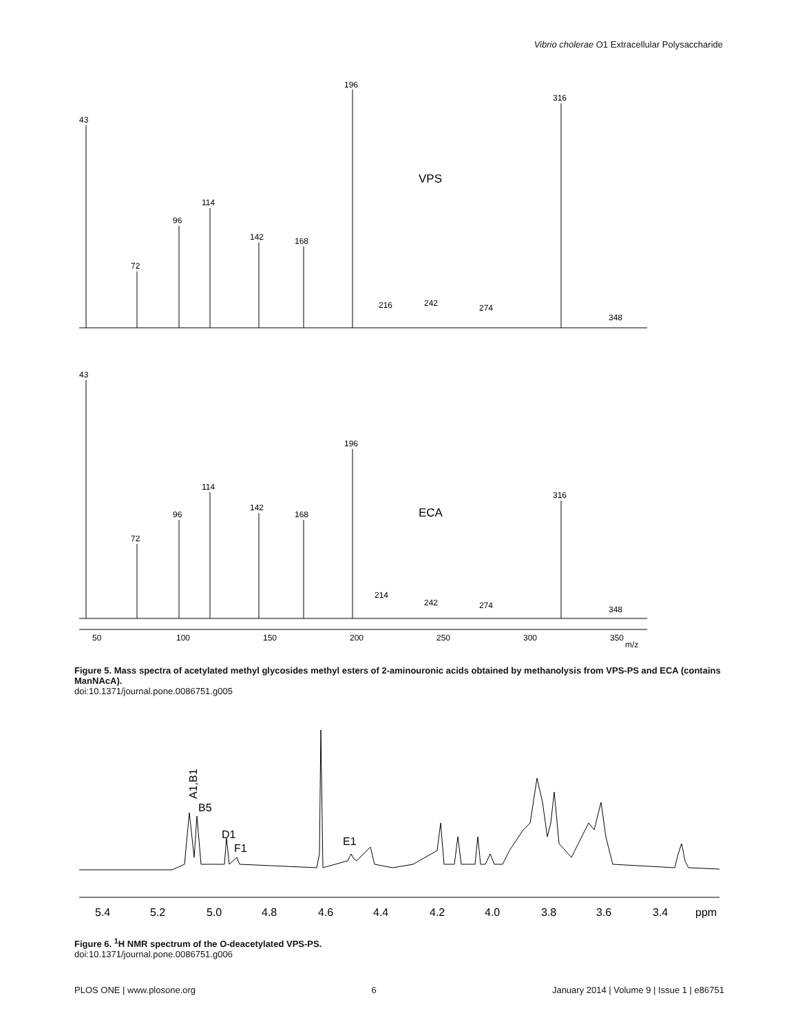Vibrio cholerae O1 Extracellular Polysaccharide
43
72
96
114
142
168
196
216
242
274
316
348
VPS
43
72
96
114
142
168
196
214
242
274
316
348
ECA
50
100
150
200
250
300
350
m/z
Figure 5. Mass spectra of acetylated methyl glycosides methyl esters of 2-aminouronic acids obtained by methanolysis from VPS-PS and ECA (contains ManNAcA).
doi:10.1371/journal.pone.0086751.g005
A1,B1
B5
D1
F1
E1
5.4
5.2
5.0
4.8
4.6
4.4
4.2
4.0
3.8
3.6
3.4
ppm
Figure 6. <sup>1</sup>H NMR spectrum of the O-deacetylated VPS-PS.
doi:10.1371/journal.pone.0086751.g006
PLOS ONE | www.plosone.org 6 January 2014 | Volume 9 | Issue 1 | e86751